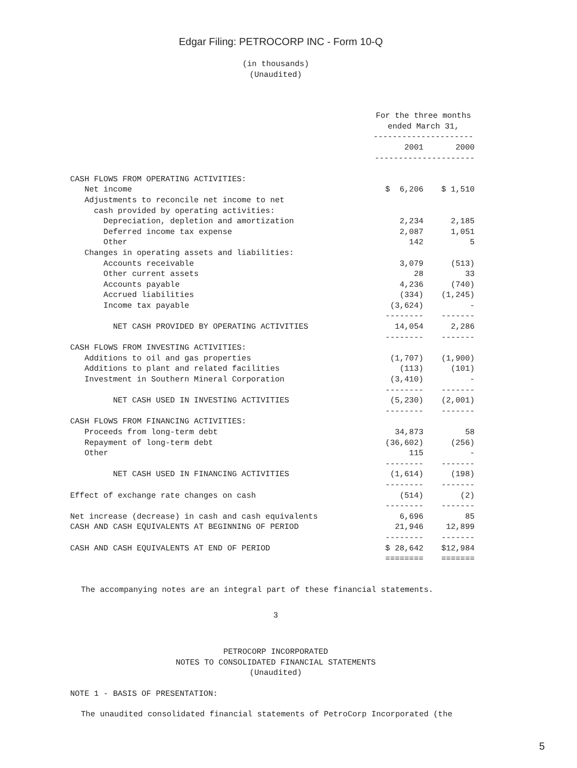Edgar Filing: PETROCORP INC - Form 10-Q
(in thousands)
(Unaudited)
| | For the three months ended March 31, --------------------- | |
| | 2001 | 2000 |
| | --------------------- | |
| CASH FLOWS FROM OPERATING ACTIVITIES: | | |
| Net income | $ 6,206 | $ 1,510 |
| Adjustments to reconcile net income to net | | |
| cash provided by operating activities: | | |
| Depreciation, depletion and amortization | 2,234 | 2,185 |
| Deferred income tax expense | 2,087 | 1,051 |
| Other | 142 | 5 |
| Changes in operating assets and liabilities: | | |
| Accounts receivable | 3,079 | (513) |
| Other current assets | 28 | 33 |
| Accounts payable | 4,236 | (740) |
| Accrued liabilities | (334) | (1,245) |
| Income tax payable | (3,624) | - |
| | -------- | ------- |
| NET CASH PROVIDED BY OPERATING ACTIVITIES | 14,054 | 2,286 |
| | -------- | ------- |
| CASH FLOWS FROM INVESTING ACTIVITIES: | | |
| Additions to oil and gas properties | (1,707) | (1,900) |
| Additions to plant and related facilities | (113) | (101) |
| Investment in Southern Mineral Corporation | (3,410) | - |
| | -------- | ------- |
| NET CASH USED IN INVESTING ACTIVITIES | (5,230) | (2,001) |
| | -------- | ------- |
| CASH FLOWS FROM FINANCING ACTIVITIES: | | |
| Proceeds from long-term debt | 34,873 | 58 |
| Repayment of long-term debt | (36,602) | (256) |
| Other | 115 | - |
| | -------- | ------- |
| NET CASH USED IN FINANCING ACTIVITIES | (1,614) | (198) |
| | -------- | ------- |
| Effect of exchange rate changes on cash | (514) | (2) |
| | -------- | ------- |
| Net increase (decrease) in cash and cash equivalents | 6,696 | 85 |
| CASH AND CASH EQUIVALENTS AT BEGINNING OF PERIOD | 21,946 | 12,899 |
| | -------- | ------- |
| CASH AND CASH EQUIVALENTS AT END OF PERIOD | $ 28,642 | $12,984 |
| | ======== | ======= |
The accompanying notes are an integral part of these financial statements.
3
PETROCORP INCORPORATED
NOTES TO CONSOLIDATED FINANCIAL STATEMENTS
(Unaudited)
NOTE 1 - BASIS OF PRESENTATION:
The unaudited consolidated financial statements of PetroCorp Incorporated (the
5